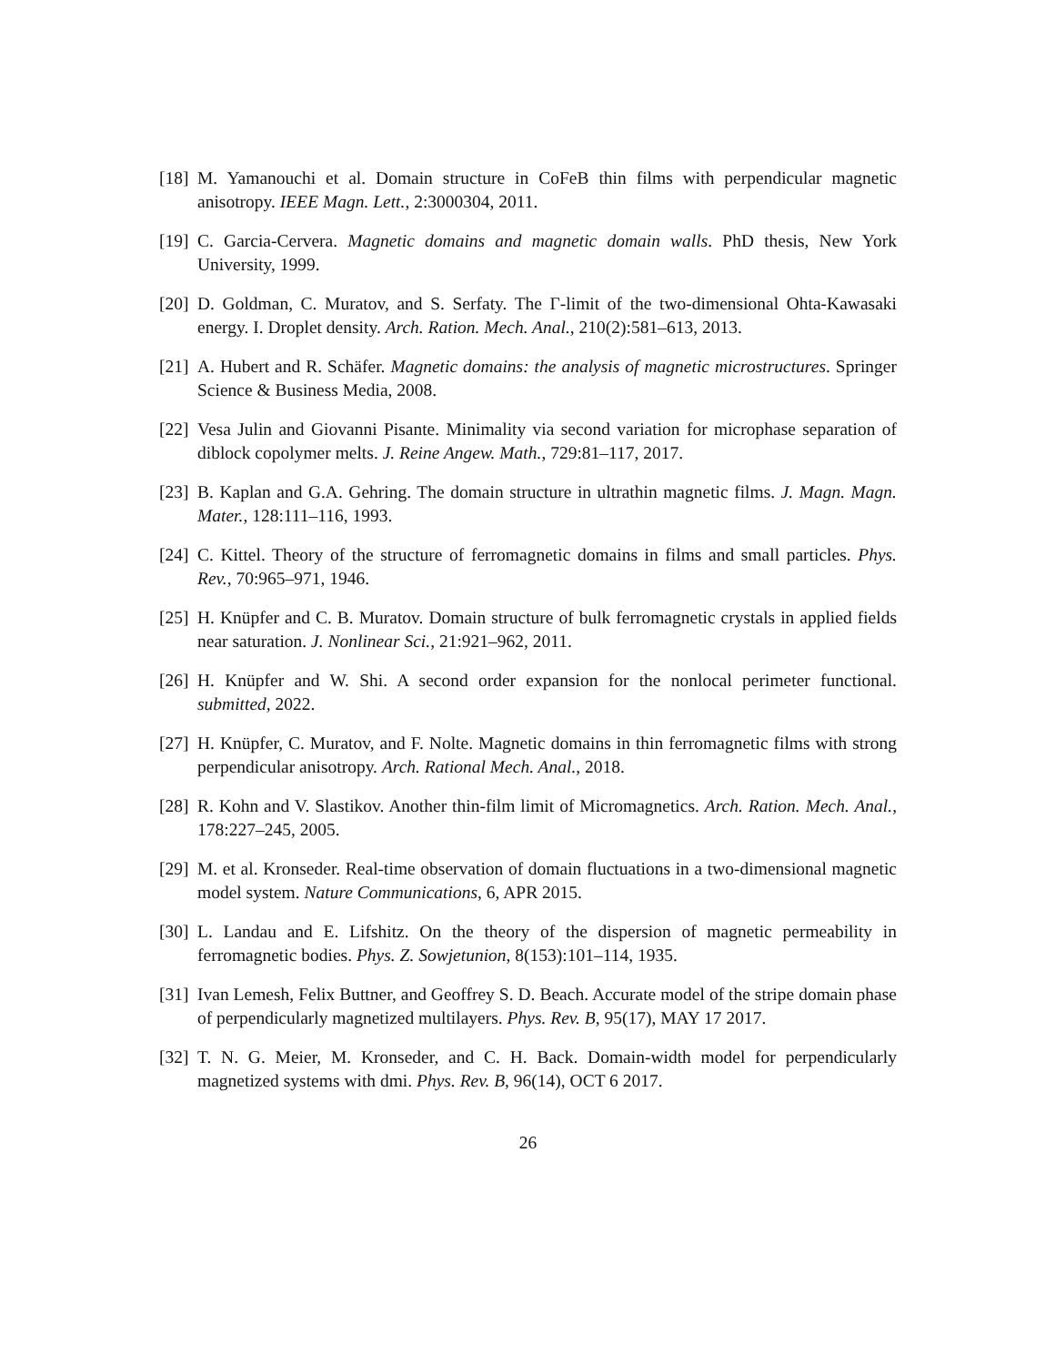[18] M. Yamanouchi et al. Domain structure in CoFeB thin films with perpendicular magnetic anisotropy. IEEE Magn. Lett., 2:3000304, 2011.
[19] C. Garcia-Cervera. Magnetic domains and magnetic domain walls. PhD thesis, New York University, 1999.
[20] D. Goldman, C. Muratov, and S. Serfaty. The Γ-limit of the two-dimensional Ohta-Kawasaki energy. I. Droplet density. Arch. Ration. Mech. Anal., 210(2):581–613, 2013.
[21] A. Hubert and R. Schäfer. Magnetic domains: the analysis of magnetic microstructures. Springer Science & Business Media, 2008.
[22] Vesa Julin and Giovanni Pisante. Minimality via second variation for microphase separation of diblock copolymer melts. J. Reine Angew. Math., 729:81–117, 2017.
[23] B. Kaplan and G.A. Gehring. The domain structure in ultrathin magnetic films. J. Magn. Magn. Mater., 128:111–116, 1993.
[24] C. Kittel. Theory of the structure of ferromagnetic domains in films and small particles. Phys. Rev., 70:965–971, 1946.
[25] H. Knüpfer and C. B. Muratov. Domain structure of bulk ferromagnetic crystals in applied fields near saturation. J. Nonlinear Sci., 21:921–962, 2011.
[26] H. Knüpfer and W. Shi. A second order expansion for the nonlocal perimeter functional. submitted, 2022.
[27] H. Knüpfer, C. Muratov, and F. Nolte. Magnetic domains in thin ferromagnetic films with strong perpendicular anisotropy. Arch. Rational Mech. Anal., 2018.
[28] R. Kohn and V. Slastikov. Another thin-film limit of Micromagnetics. Arch. Ration. Mech. Anal., 178:227–245, 2005.
[29] M. et al. Kronseder. Real-time observation of domain fluctuations in a two-dimensional magnetic model system. Nature Communications, 6, APR 2015.
[30] L. Landau and E. Lifshitz. On the theory of the dispersion of magnetic permeability in ferromagnetic bodies. Phys. Z. Sowjetunion, 8(153):101–114, 1935.
[31] Ivan Lemesh, Felix Buttner, and Geoffrey S. D. Beach. Accurate model of the stripe domain phase of perpendicularly magnetized multilayers. Phys. Rev. B, 95(17), MAY 17 2017.
[32] T. N. G. Meier, M. Kronseder, and C. H. Back. Domain-width model for perpendicularly magnetized systems with dmi. Phys. Rev. B, 96(14), OCT 6 2017.
26